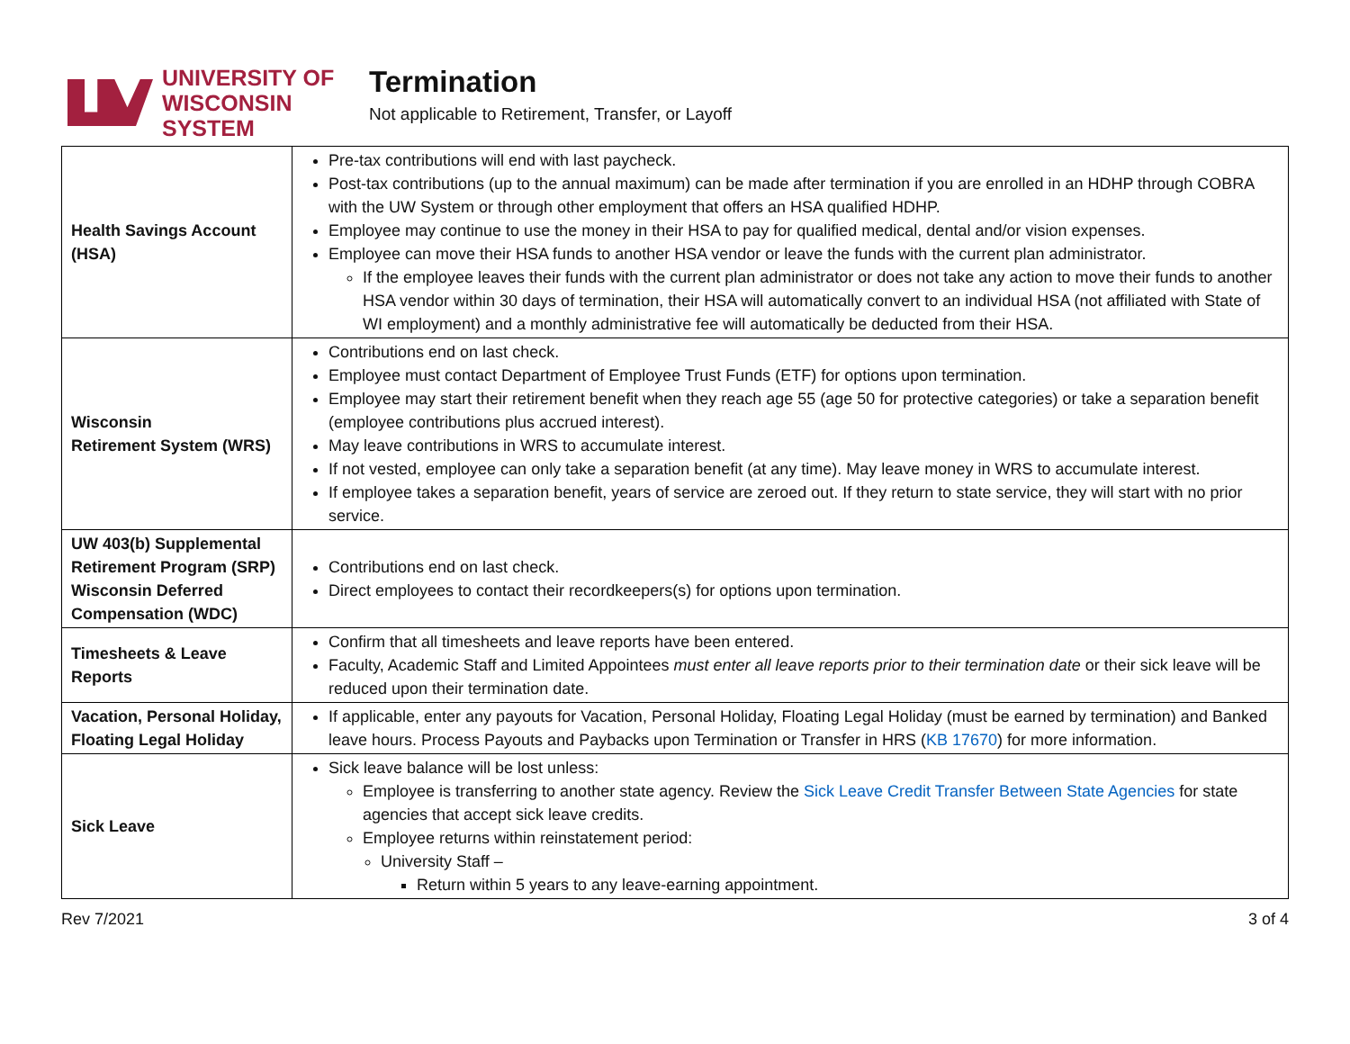UNIVERSITY OF
WISCONSIN SYSTEM
Termination
Not applicable to Retirement, Transfer, or Layoff
| Health Savings Account (HSA) | Pre-tax contributions will end with last paycheck. Post-tax contributions (up to the annual maximum) can be made after termination if you are enrolled in an HDHP through COBRA with the UW System or through other employment that offers an HSA qualified HDHP. Employee may continue to use the money in their HSA to pay for qualified medical, dental and/or vision expenses. Employee can move their HSA funds to another HSA vendor or leave the funds with the current plan administrator. If the employee leaves their funds with the current plan administrator or does not take any action to move their funds to another HSA vendor within 30 days of termination, their HSA will automatically convert to an individual HSA (not affiliated with State of WI employment) and a monthly administrative fee will automatically be deducted from their HSA. |
| Wisconsin Retirement System (WRS) | Contributions end on last check. Employee must contact Department of Employee Trust Funds (ETF) for options upon termination. Employee may start their retirement benefit when they reach age 55 (age 50 for protective categories) or take a separation benefit (employee contributions plus accrued interest). May leave contributions in WRS to accumulate interest. If not vested, employee can only take a separation benefit (at any time). May leave money in WRS to accumulate interest. If employee takes a separation benefit, years of service are zeroed out. If they return to state service, they will start with no prior service. |
| UW 403(b) Supplemental Retirement Program (SRP) Wisconsin Deferred Compensation (WDC) | Contributions end on last check. Direct employees to contact their recordkeepers(s) for options upon termination. |
| Timesheets & Leave Reports | Confirm that all timesheets and leave reports have been entered. Faculty, Academic Staff and Limited Appointees must enter all leave reports prior to their termination date or their sick leave will be reduced upon their termination date. |
| Vacation, Personal Holiday, Floating Legal Holiday | If applicable, enter any payouts for Vacation, Personal Holiday, Floating Legal Holiday (must be earned by termination) and Banked leave hours. Process Payouts and Paybacks upon Termination or Transfer in HRS ( KB 17670 ) for more information. |
| Sick Leave | Sick leave balance will be lost unless: Employee is transferring to another state agency. Review the Sick Leave Credit Transfer Between State Agencies for state agencies that accept sick leave credits. Employee returns within reinstatement period: University Staff – Return within 5 years to any leave-earning appointment. |
Rev 7/2021 3 of 4